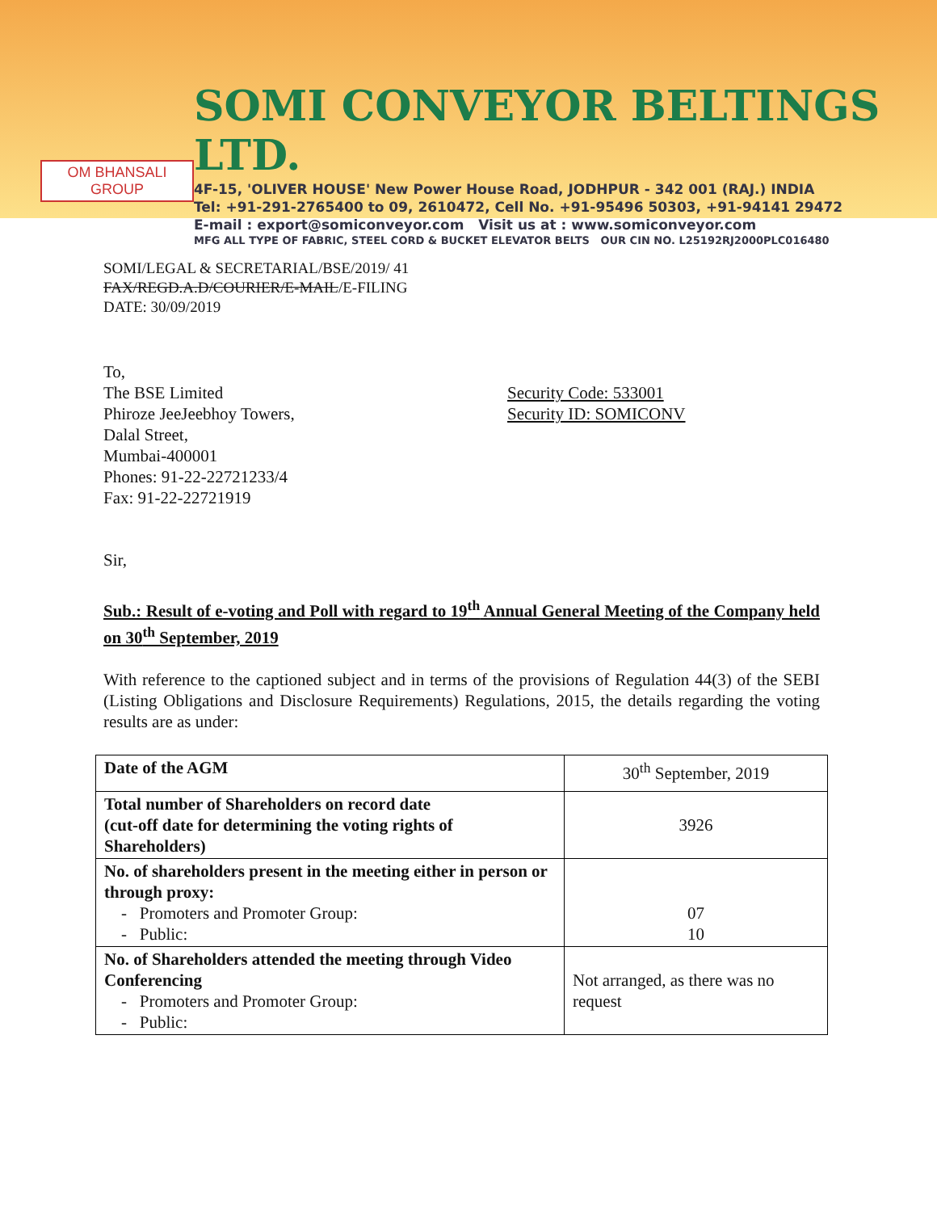OM BHANSALI GROUP
SOMI CONVEYOR BELTINGS LTD.
4F-15, 'OLIVER HOUSE' New Power House Road, JODHPUR - 342 001 (RAJ.) INDIA
Tel: +91-291-2765400 to 09, 2610472, Cell No. +91-95496 50303, +91-94141 29472
E-mail : export@somiconveyor.com Visit us at : www.somiconveyor.com
MFG ALL TYPE OF FABRIC, STEEL CORD & BUCKET ELEVATOR BELTS OUR CIN NO. L25192RJ2000PLC016480
SOMI/LEGAL & SECRETARIAL/BSE/2019/ 41
FAX/REGD.A.D/COURIER/E-MAIL/E-FILING
DATE: 30/09/2019
To,
The BSE Limited
Phiroze JeeJeebhoy Towers,
Dalal Street,
Mumbai-400001
Phones: 91-22-22721233/4
Fax: 91-22-22721919
Security Code: 533001
Security ID: SOMICONV
Sir,
Sub.: Result of e-voting and Poll with regard to 19<sup>th</sup> Annual General Meeting of the Company held on 30<sup>th</sup> September, 2019
With reference to the captioned subject and in terms of the provisions of Regulation 44(3) of the SEBI (Listing Obligations and Disclosure Requirements) Regulations, 2015, the details regarding the voting results are as under:
| Date of the AGM | 30<sup>th</sup> September, 2019 |
| Total number of Shareholders on record date (cut-off date for determining the voting rights of Shareholders) | 3926 |
| No. of shareholders present in the meeting either in person or through proxy: - Promoters and Promoter Group: - Public: | 07 10 |
| No. of Shareholders attended the meeting through Video Conferencing - Promoters and Promoter Group: - Public: | Not arranged, as there was no request |